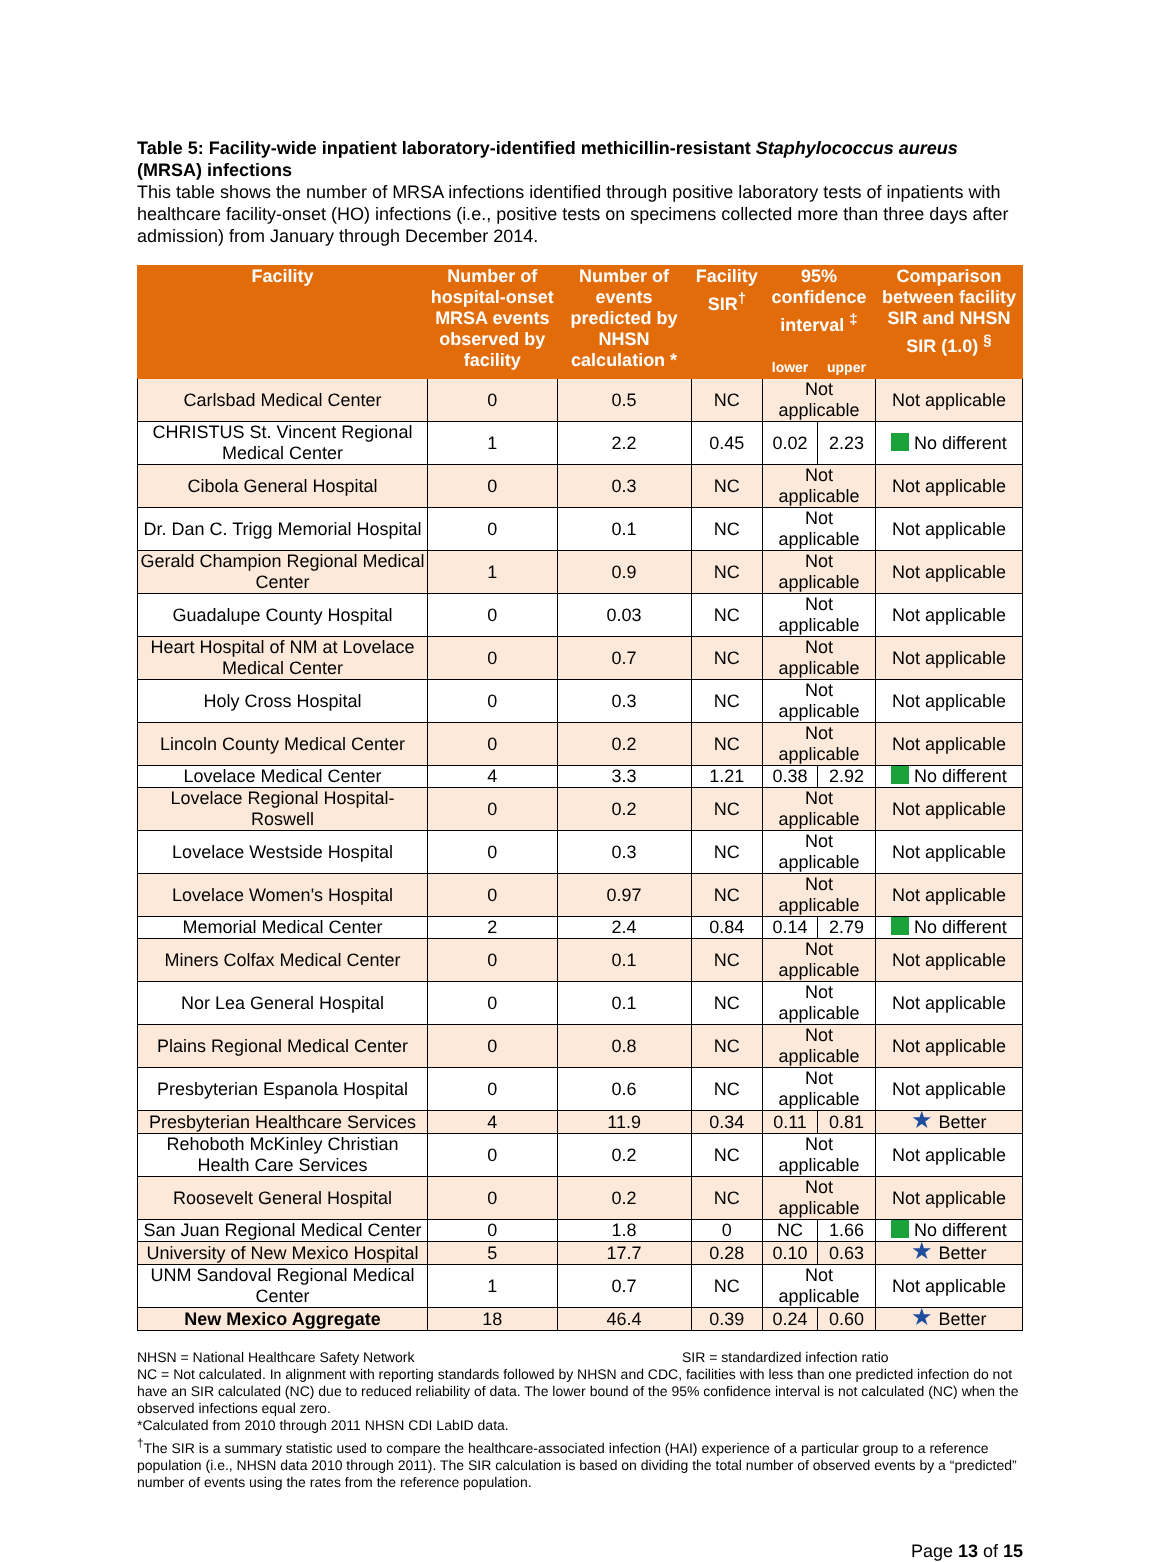Table 5: Facility-wide inpatient laboratory-identified methicillin-resistant Staphylococcus aureus (MRSA) infections
This table shows the number of MRSA infections identified through positive laboratory tests of inpatients with healthcare facility-onset (HO) infections (i.e., positive tests on specimens collected more than three days after admission) from January through December 2014.
| Facility | Number of hospital-onset MRSA events observed by facility | Number of events predicted by NHSN calculation * | Facility SIR<sup>†</sup> | 95% confidence interval <sup>‡</sup> | | Comparison between facility SIR and NHSN SIR (1.0) <sup>§</sup> |
| --- | --- | --- | --- | --- | --- | --- |
| | | | | lower | upper | |
| Carlsbad Medical Center | 0 | 0.5 | NC | Not applicable | | Not applicable |
| CHRISTUS St. Vincent Regional Medical Center | 1 | 2.2 | 0.45 | 0.02 | 2.23 | No different |
| Cibola General Hospital | 0 | 0.3 | NC | Not applicable | | Not applicable |
| Dr. Dan C. Trigg Memorial Hospital | 0 | 0.1 | NC | Not applicable | | Not applicable |
| Gerald Champion Regional Medical Center | 1 | 0.9 | NC | Not applicable | | Not applicable |
| Guadalupe County Hospital | 0 | 0.03 | NC | Not applicable | | Not applicable |
| Heart Hospital of NM at Lovelace Medical Center | 0 | 0.7 | NC | Not applicable | | Not applicable |
| Holy Cross Hospital | 0 | 0.3 | NC | Not applicable | | Not applicable |
| Lincoln County Medical Center | 0 | 0.2 | NC | Not applicable | | Not applicable |
| Lovelace Medical Center | 4 | 3.3 | 1.21 | 0.38 | 2.92 | No different |
| Lovelace Regional Hospital-Roswell | 0 | 0.2 | NC | Not applicable | | Not applicable |
| Lovelace Westside Hospital | 0 | 0.3 | NC | Not applicable | | Not applicable |
| Lovelace Women's Hospital | 0 | 0.97 | NC | Not applicable | | Not applicable |
| Memorial Medical Center | 2 | 2.4 | 0.84 | 0.14 | 2.79 | No different |
| Miners Colfax Medical Center | 0 | 0.1 | NC | Not applicable | | Not applicable |
| Nor Lea General Hospital | 0 | 0.1 | NC | Not applicable | | Not applicable |
| Plains Regional Medical Center | 0 | 0.8 | NC | Not applicable | | Not applicable |
| Presbyterian Espanola Hospital | 0 | 0.6 | NC | Not applicable | | Not applicable |
| Presbyterian Healthcare Services | 4 | 11.9 | 0.34 | 0.11 | 0.81 | ★ Better |
| Rehoboth McKinley Christian Health Care Services | 0 | 0.2 | NC | Not applicable | | Not applicable |
| Roosevelt General Hospital | 0 | 0.2 | NC | Not applicable | | Not applicable |
| San Juan Regional Medical Center | 0 | 1.8 | 0 | NC | 1.66 | No different |
| University of New Mexico Hospital | 5 | 17.7 | 0.28 | 0.10 | 0.63 | ★ Better |
| UNM Sandoval Regional Medical Center | 1 | 0.7 | NC | Not applicable | | Not applicable |
| New Mexico Aggregate | 18 | 46.4 | 0.39 | 0.24 | 0.60 | ★ Better |
NHSN = National Healthcare Safety Network SIR = standardized infection ratio
NC = Not calculated. In alignment with reporting standards followed by NHSN and CDC, facilities with less than one predicted infection do not have an SIR calculated (NC) due to reduced reliability of data. The lower bound of the 95% confidence interval is not calculated (NC) when the observed infections equal zero.
*Calculated from 2010 through 2011 NHSN CDI LabID data.
<sup>†</sup> The SIR is a summary statistic used to compare the healthcare-associated infection (HAI) experience of a particular group to a reference population (i.e., NHSN data 2010 through 2011). The SIR calculation is based on dividing the total number of observed events by a “predicted” number of events using the rates from the reference population.
Page 13 of 15